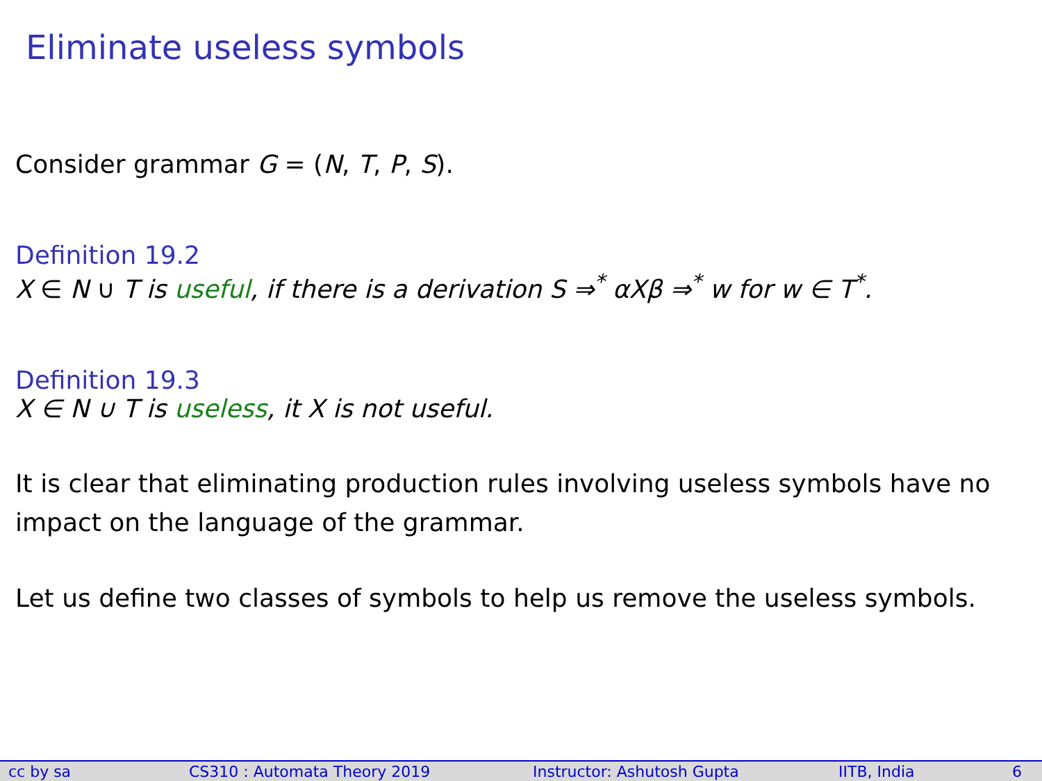Eliminate useless symbols
Consider grammar G = (N, T, P, S).
Definition 19.2
X ∈ N ∪ T is useful, if there is a derivation S ⇒<sup>*</sup> αXβ ⇒<sup>*</sup> w for w ∈ T<sup>*</sup>.
Definition 19.3
X ∈ N ∪ T is useless, it X is not useful.
It is clear that eliminating production rules involving useless symbols have no impact on the language of the grammar.
Let us define two classes of symbols to help us remove the useless symbols.
cc by sa CS310 : Automata Theory 2019 Instructor: Ashutosh Gupta IITB, India 6